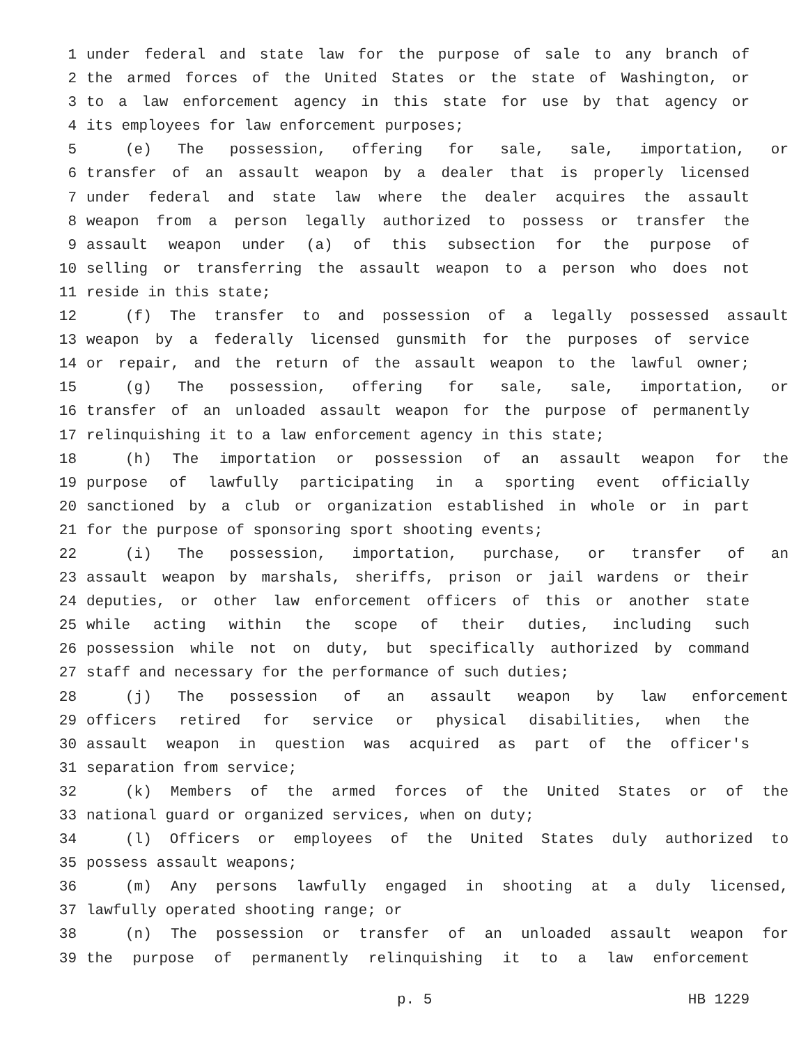1 under federal and state law for the purpose of sale to any branch of
2 the armed forces of the United States or the state of Washington, or
3 to a law enforcement agency in this state for use by that agency or
4 its employees for law enforcement purposes;
5 (e) The possession, offering for sale, sale, importation, or
6 transfer of an assault weapon by a dealer that is properly licensed
7 under federal and state law where the dealer acquires the assault
8 weapon from a person legally authorized to possess or transfer the
9 assault weapon under (a) of this subsection for the purpose of
10 selling or transferring the assault weapon to a person who does not
11 reside in this state;
12 (f) The transfer to and possession of a legally possessed assault
13 weapon by a federally licensed gunsmith for the purposes of service
14 or repair, and the return of the assault weapon to the lawful owner;
15 (g) The possession, offering for sale, sale, importation, or
16 transfer of an unloaded assault weapon for the purpose of permanently
17 relinquishing it to a law enforcement agency in this state;
18 (h) The importation or possession of an assault weapon for the
19 purpose of lawfully participating in a sporting event officially
20 sanctioned by a club or organization established in whole or in part
21 for the purpose of sponsoring sport shooting events;
22 (i) The possession, importation, purchase, or transfer of an
23 assault weapon by marshals, sheriffs, prison or jail wardens or their
24 deputies, or other law enforcement officers of this or another state
25 while acting within the scope of their duties, including such
26 possession while not on duty, but specifically authorized by command
27 staff and necessary for the performance of such duties;
28 (j) The possession of an assault weapon by law enforcement
29 officers retired for service or physical disabilities, when the
30 assault weapon in question was acquired as part of the officer's
31 separation from service;
32 (k) Members of the armed forces of the United States or of the
33 national guard or organized services, when on duty;
34 (l) Officers or employees of the United States duly authorized to
35 possess assault weapons;
36 (m) Any persons lawfully engaged in shooting at a duly licensed,
37 lawfully operated shooting range; or
38 (n) The possession or transfer of an unloaded assault weapon for
39 the purpose of permanently relinquishing it to a law enforcement
p. 5 HB 1229